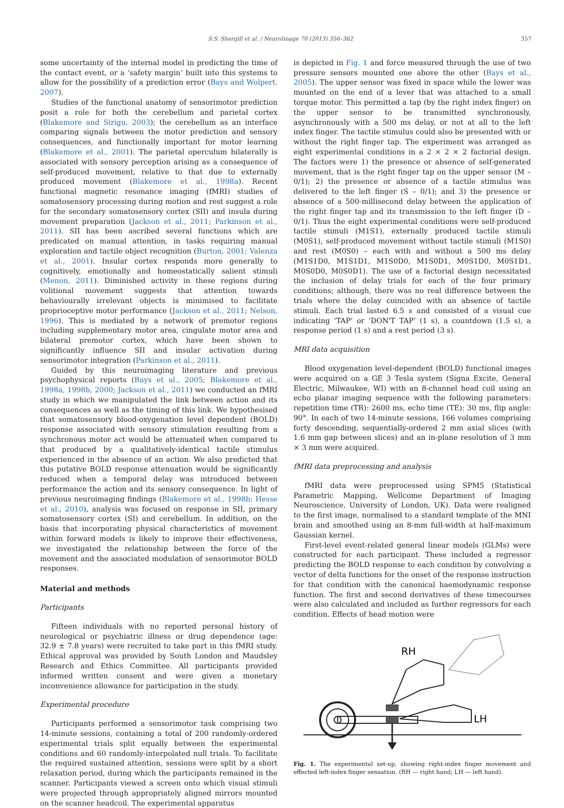S.S. Shergill et al. / NeuroImage 70 (2013) 356–362 357
some uncertainty of the internal model in predicting the time of the contact event, or a ‘safety margin’ built into this systems to allow for the possibility of a prediction error (Bays and Wolpert, 2007).
Studies of the functional anatomy of sensorimotor prediction posit a role for both the cerebellum and parietal cortex (Blakemore and Sirigu, 2003); the cerebellum as an interface comparing signals between the motor prediction and sensory consequences, and functionally important for motor learning (Blakemore et al., 2001). The parietal operculum bilaterally is associated with sensory perception arising as a consequence of self-produced movement, relative to that due to externally produced movement (Blakemore et al., 1998a). Recent functional magnetic resonance imaging (fMRI) studies of somatosensory processing during motion and rest suggest a role for the secondary somatosensory cortex (SII) and insula during movement preparation (Jackson et al., 2011; Parkinson et al., 2011). SII has been ascribed several functions which are predicated on manual attention, in tasks requiring manual exploration and tactile object recognition (Burton, 2001; Valenza et al., 2001). Insular cortex responds more generally to cognitively, emotionally and homeostatically salient stimuli (Menon, 2011). Diminished activity in these regions during volitional movement suggests that attention towards behaviourally irrelevant objects is minimised to facilitate proprioceptive motor performance (Jackson et al., 2011; Nelson, 1996). This is mediated by a network of premotor regions including supplementary motor area, cingulate motor area and bilateral premotor cortex, which have been shown to significantly influence SII and insular activation during sensorimotor integration (Parkinson et al., 2011).
Guided by this neuroimaging literature and previous psychophysical reports (Bays et al., 2005; Blakemore et al., 1998a, 1998b, 2000; Jackson et al., 2011) we conducted an fMRI study in which we manipulated the link between action and its consequences as well as the timing of this link. We hypothesised that somatosensory blood-oxygenation level dependent (BOLD) response associated with sensory stimulation resulting from a synchronous motor act would be attenuated when compared to that produced by a qualitatively-identical tactile stimulus experienced in the absence of an action. We also predicted that this putative BOLD response attenuation would be significantly reduced when a temporal delay was introduced between performance the action and its sensory consequence. In light of previous neuroimaging findings (Blakemore et al., 1998b; Hesse et al., 2010), analysis was focused on response in SII, primary somatosensory cortex (SI) and cerebellum. In addition, on the basis that incorporating physical characteristics of movement within forward models is likely to improve their effectiveness, we investigated the relationship between the force of the movement and the associated modulation of sensorimotor BOLD responses.
Material and methods
Participants
Fifteen individuals with no reported personal history of neurological or psychiatric illness or drug dependence (age: 32.9 ± 7.8 years) were recruited to take part in this fMRI study. Ethical approval was provided by South London and Maudsley Research and Ethics Committee. All participants provided informed written consent and were given a monetary inconvenience allowance for participation in the study.
Experimental procedure
Participants performed a sensorimotor task comprising two 14-minute sessions, containing a total of 200 randomly-ordered experimental trials split equally between the experimental conditions and 60 randomly-interpolated null trials. To facilitate the required sustained attention, sessions were split by a short relaxation period, during which the participants remained in the scanner. Participants viewed a screen onto which visual stimuli were projected through appropriately aligned mirrors mounted on the scanner headcoil. The experimental apparatus
is depicted in Fig. 1 and force measured through the use of two pressure sensors mounted one above the other (Bays et al., 2005). The upper sensor was fixed in space while the lower was mounted on the end of a lever that was attached to a small torque motor. This permitted a tap (by the right index finger) on the upper sensor to be transmitted synchronously, asynchronously with a 500 ms delay, or not at all to the left index finger. The tactile stimulus could also be presented with or without the right finger tap. The experiment was arranged as eight experimental conditions in a 2 × 2 × 2 factorial design. The factors were 1) the presence or absence of self-generated movement, that is the right finger tap on the upper sensor (M – 0/1); 2) the presence or absence of a tactile stimulus was delivered to the left finger (S – 0/1); and 3) the presence or absence of a 500-millisecond delay between the application of the right finger tap and its transmission to the left finger (D – 0/1). Thus the eight experimental conditions were self-produced tactile stimuli (M1S1), externally produced tactile stimuli (M0S1), self-produced movement without tactile stimuli (M1S0) and rest (M0S0) – each with and without a 500 ms delay (M1S1D0, M1S1D1, M1S0D0, M1S0D1, M0S1D0, M0S1D1, M0S0D0, M0S0D1). The use of a factorial design necessitated the inclusion of delay trials for each of the four primary conditions; although, there was no real difference between the trials where the delay coincided with an absence of tactile stimuli. Each trial lasted 6.5 s and consisted of a visual cue indicating ‘TAP’ or ‘DON'T TAP’ (1 s), a countdown (1.5 s), a response period (1 s) and a rest period (3 s).
MRI data acquisition
Blood oxygenation level-dependent (BOLD) functional images were acquired on a GE 3 Tesla system (Signa Excite, General Electric, Milwaukee, WI) with an 8-channel head coil using an echo planar imaging sequence with the following parameters: repetition time (TR): 2600 ms, echo time (TE): 30 ms, flip angle: 90°. In each of two 14-minute sessions, 166 volumes comprising forty descending, sequentially-ordered 2 mm axial slices (with 1.6 mm gap between slices) and an in-plane resolution of 3 mm × 3 mm were acquired.
fMRI data preprocessing and analysis
fMRI data were preprocessed using SPM5 (Statistical Parametric Mapping, Wellcome Department of Imaging Neuroscience, University of London, UK). Data were realigned to the first image, normalised to a standard template of the MNI brain and smoothed using an 8-mm full-width at half-maximum Gaussian kernel.
First-level event-related general linear models (GLMs) were constructed for each participant. These included a regressor predicting the BOLD response to each condition by convolving a vector of delta functions for the onset of the response instruction for that condition with the canonical haemodynamic response function. The first and second derivatives of these timecourses were also calculated and included as further regressors for each condition. Effects of head motion were
RH
LH
Fig. 1. The experimental set-up, showing right-index finger movement and effected left-index finger sensation. (RH — right hand; LH — left hand).